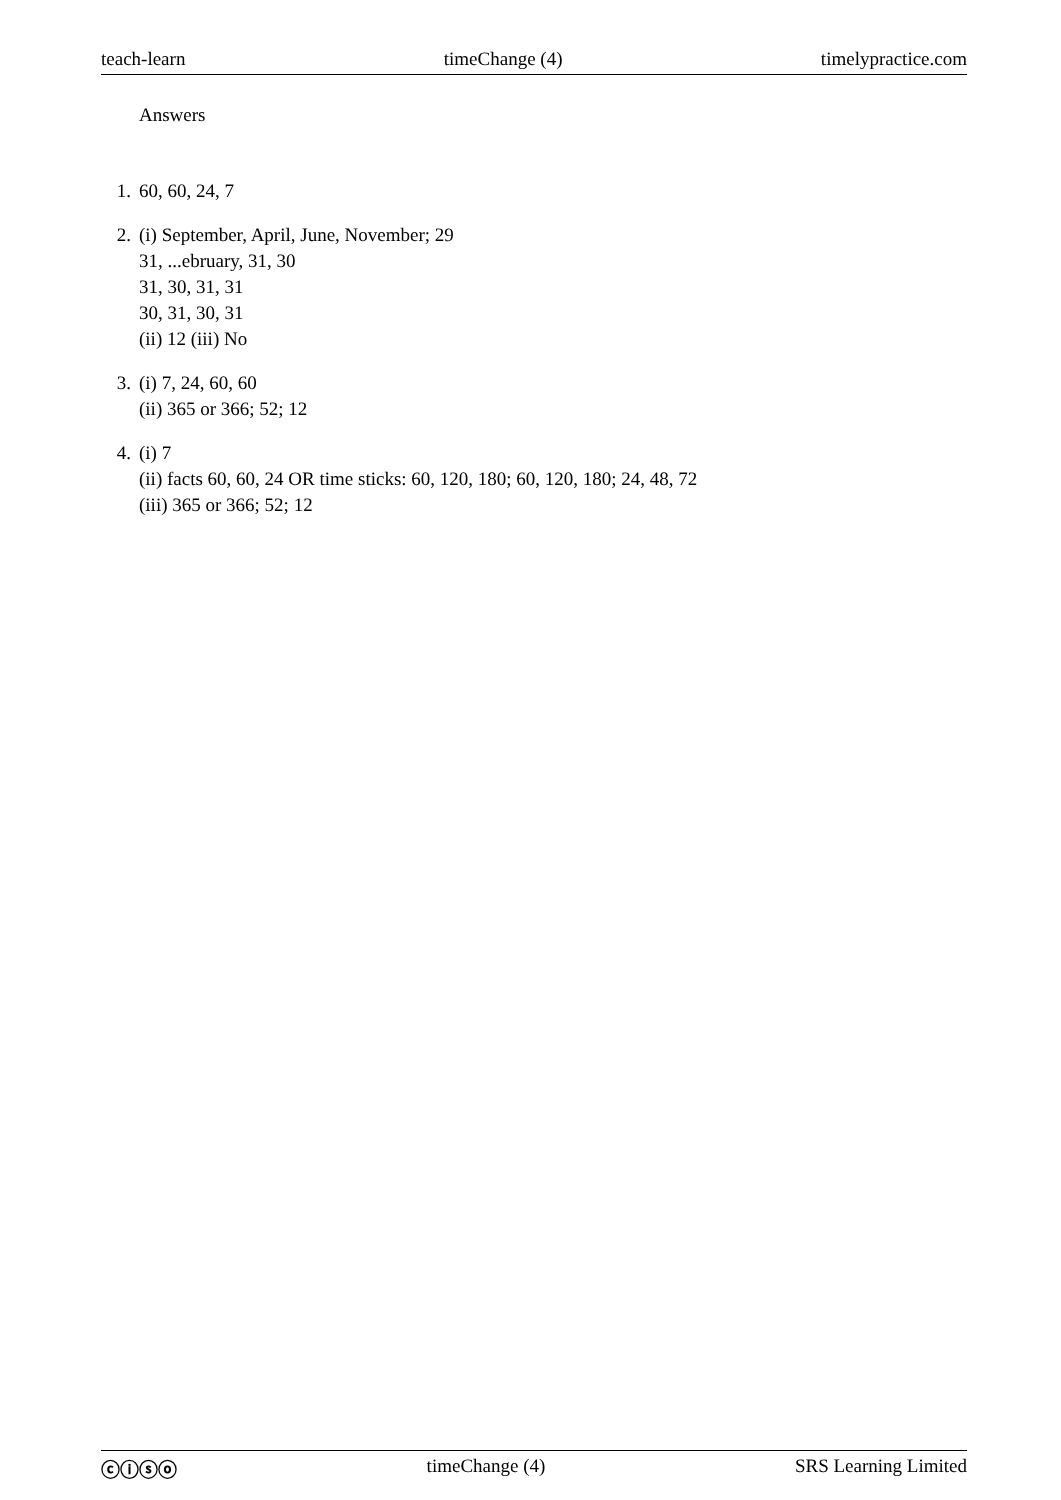teach-learn timeChange (4) timelypractice.com
Answers
1. 60, 60, 24, 7
2. (i) September, April, June, November; 29
31, ...ebruary, 31, 30
31, 30, 31, 31
30, 31, 30, 31
(ii) 12 (iii) No
3. (i) 7, 24, 60, 60
(ii) 365 or 366; 52; 12
4. (i) 7
(ii) facts 60, 60, 24 OR time sticks: 60, 120, 180; 60, 120, 180; 24, 48, 72
(iii) 365 or 366; 52; 12
ⓒⓘⓢⓞ timeChange (4) SRS Learning Limited